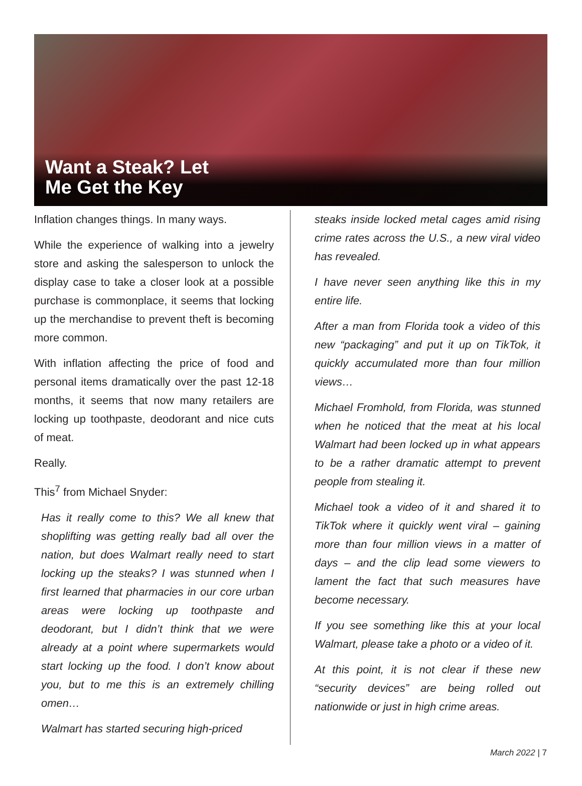Want a Steak? Let
Me Get the Key
Inflation changes things. In many ways.
While the experience of walking into a jewelry store and asking the salesperson to unlock the display case to take a closer look at a possible purchase is commonplace, it seems that locking up the merchandise to prevent theft is becoming more common.
With inflation affecting the price of food and personal items dramatically over the past 12-18 months, it seems that now many retailers are locking up toothpaste, deodorant and nice cuts of meat.
Really.
This<sup>7</sup> from Michael Snyder:
Has it really come to this? We all knew that shoplifting was getting really bad all over the nation, but does Walmart really need to start locking up the steaks? I was stunned when I first learned that pharmacies in our core urban areas were locking up toothpaste and deodorant, but I didn’t think that we were already at a point where supermarkets would start locking up the food. I don’t know about you, but to me this is an extremely chilling omen…
Walmart has started securing high-priced
steaks inside locked metal cages amid rising crime rates across the U.S., a new viral video has revealed.
I have never seen anything like this in my entire life.
After a man from Florida took a video of this new “packaging” and put it up on TikTok, it quickly accumulated more than four million views…
Michael Fromhold, from Florida, was stunned when he noticed that the meat at his local Walmart had been locked up in what appears to be a rather dramatic attempt to prevent people from stealing it.
Michael took a video of it and shared it to TikTok where it quickly went viral – gaining more than four million views in a matter of days – and the clip lead some viewers to lament the fact that such measures have become necessary.
If you see something like this at your local Walmart, please take a photo or a video of it.
At this point, it is not clear if these new “security devices” are being rolled out nationwide or just in high crime areas.
March 2022 | 7